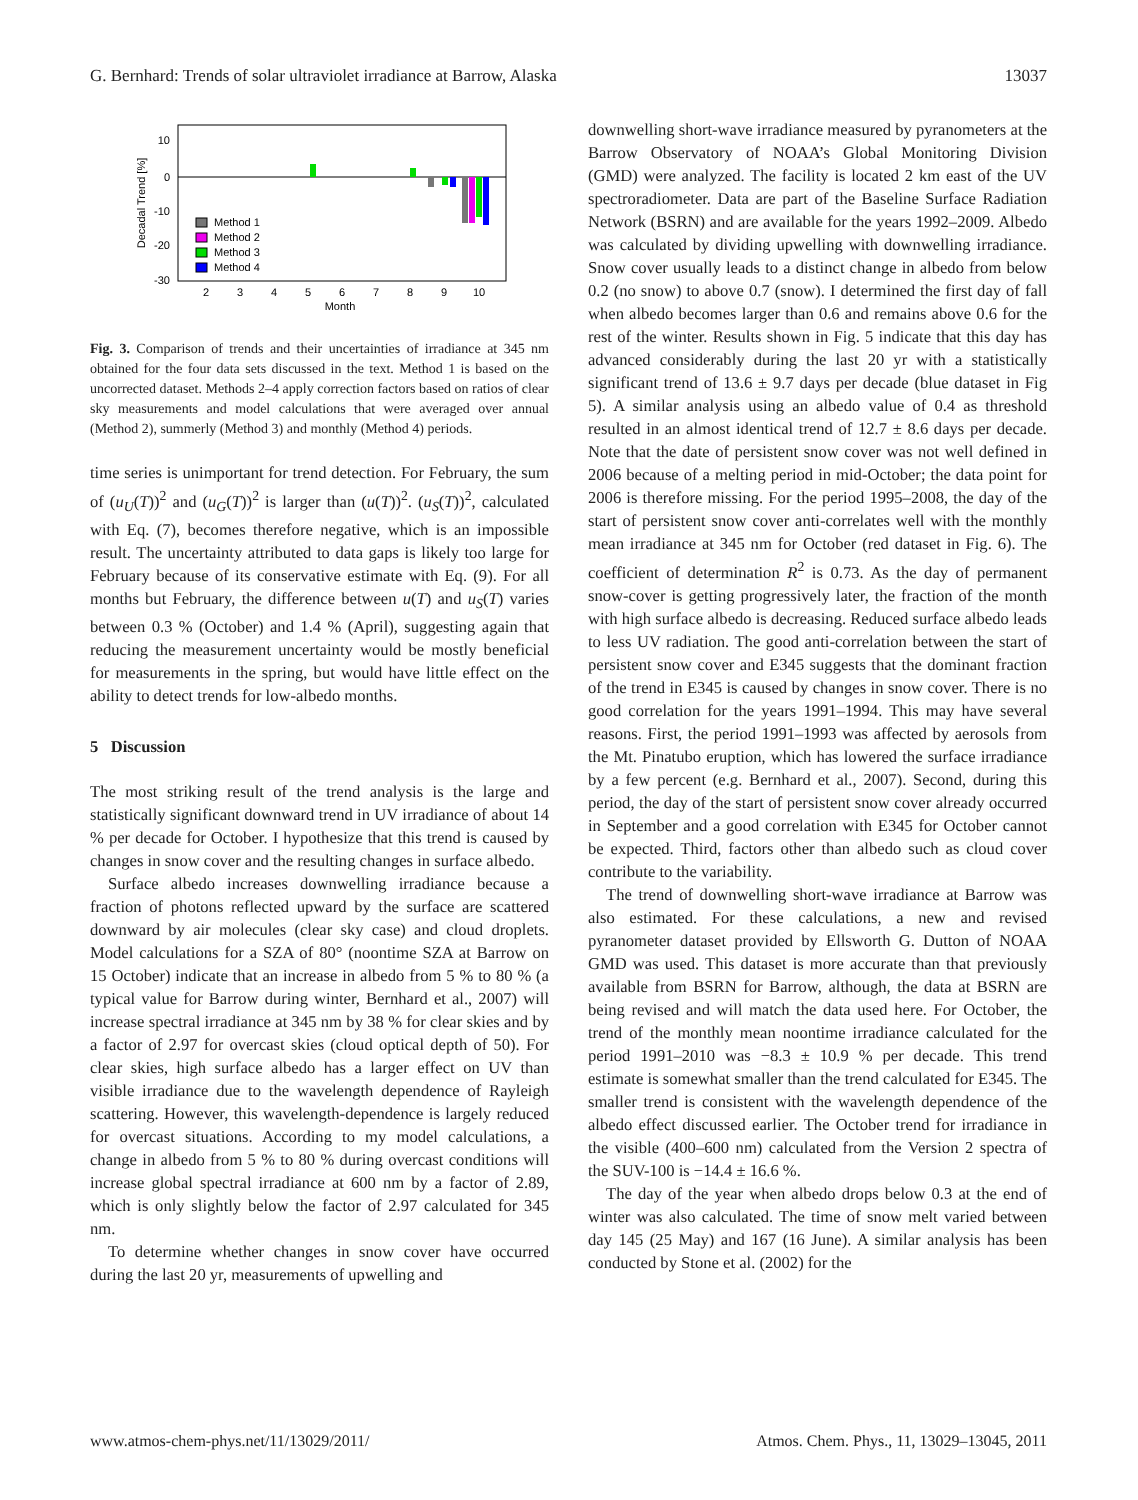G. Bernhard: Trends of solar ultraviolet irradiance at Barrow, Alaska 13037
10
0
-10
-20
-30
Decadal Trend [%]
2
3
4
5
6
7
8
9
10
Month
Method 1
Method 2
Method 3
Method 4
Fig. 3. Comparison of trends and their uncertainties of irradiance at 345 nm obtained for the four data sets discussed in the text. Method 1 is based on the uncorrected dataset. Methods 2–4 apply correction factors based on ratios of clear sky measurements and model calculations that were averaged over annual (Method 2), summerly (Method 3) and monthly (Method 4) periods.
time series is unimportant for trend detection. For February, the sum of (u<sub>U</sub>(T))<sup>2</sup> and (u<sub>G</sub>(T))<sup>2</sup> is larger than (u(T))<sup>2</sup>. (u<sub>S</sub>(T))<sup>2</sup>, calculated with Eq. (7), becomes therefore negative, which is an impossible result. The uncertainty attributed to data gaps is likely too large for February because of its conservative estimate with Eq. (9). For all months but February, the difference between u(T) and u<sub>S</sub>(T) varies between 0.3 % (October) and 1.4 % (April), suggesting again that reducing the measurement uncertainty would be mostly beneficial for measurements in the spring, but would have little effect on the ability to detect trends for low-albedo months.
5 Discussion
The most striking result of the trend analysis is the large and statistically significant downward trend in UV irradiance of about 14 % per decade for October. I hypothesize that this trend is caused by changes in snow cover and the resulting changes in surface albedo.
Surface albedo increases downwelling irradiance because a fraction of photons reflected upward by the surface are scattered downward by air molecules (clear sky case) and cloud droplets. Model calculations for a SZA of 80° (noontime SZA at Barrow on 15 October) indicate that an increase in albedo from 5 % to 80 % (a typical value for Barrow during winter, Bernhard et al., 2007) will increase spectral irradiance at 345 nm by 38 % for clear skies and by a factor of 2.97 for overcast skies (cloud optical depth of 50). For clear skies, high surface albedo has a larger effect on UV than visible irradiance due to the wavelength dependence of Rayleigh scattering. However, this wavelength-dependence is largely reduced for overcast situations. According to my model calculations, a change in albedo from 5 % to 80 % during overcast conditions will increase global spectral irradiance at 600 nm by a factor of 2.89, which is only slightly below the factor of 2.97 calculated for 345 nm.
To determine whether changes in snow cover have occurred during the last 20 yr, measurements of upwelling and
downwelling short-wave irradiance measured by pyranometers at the Barrow Observatory of NOAA’s Global Monitoring Division (GMD) were analyzed. The facility is located 2 km east of the UV spectroradiometer. Data are part of the Baseline Surface Radiation Network (BSRN) and are available for the years 1992–2009. Albedo was calculated by dividing upwelling with downwelling irradiance. Snow cover usually leads to a distinct change in albedo from below 0.2 (no snow) to above 0.7 (snow). I determined the first day of fall when albedo becomes larger than 0.6 and remains above 0.6 for the rest of the winter. Results shown in Fig. 5 indicate that this day has advanced considerably during the last 20 yr with a statistically significant trend of 13.6 ± 9.7 days per decade (blue dataset in Fig 5). A similar analysis using an albedo value of 0.4 as threshold resulted in an almost identical trend of 12.7 ± 8.6 days per decade. Note that the date of persistent snow cover was not well defined in 2006 because of a melting period in mid-October; the data point for 2006 is therefore missing. For the period 1995–2008, the day of the start of persistent snow cover anti-correlates well with the monthly mean irradiance at 345 nm for October (red dataset in Fig. 6). The coefficient of determination R<sup>2</sup> is 0.73. As the day of permanent snow-cover is getting progressively later, the fraction of the month with high surface albedo is decreasing. Reduced surface albedo leads to less UV radiation. The good anti-correlation between the start of persistent snow cover and E345 suggests that the dominant fraction of the trend in E345 is caused by changes in snow cover. There is no good correlation for the years 1991–1994. This may have several reasons. First, the period 1991–1993 was affected by aerosols from the Mt. Pinatubo eruption, which has lowered the surface irradiance by a few percent (e.g. Bernhard et al., 2007). Second, during this period, the day of the start of persistent snow cover already occurred in September and a good correlation with E345 for October cannot be expected. Third, factors other than albedo such as cloud cover contribute to the variability.
The trend of downwelling short-wave irradiance at Barrow was also estimated. For these calculations, a new and revised pyranometer dataset provided by Ellsworth G. Dutton of NOAA GMD was used. This dataset is more accurate than that previously available from BSRN for Barrow, although, the data at BSRN are being revised and will match the data used here. For October, the trend of the monthly mean noontime irradiance calculated for the period 1991–2010 was −8.3 ± 10.9 % per decade. This trend estimate is somewhat smaller than the trend calculated for E345. The smaller trend is consistent with the wavelength dependence of the albedo effect discussed earlier. The October trend for irradiance in the visible (400–600 nm) calculated from the Version 2 spectra of the SUV-100 is −14.4 ± 16.6 %.
The day of the year when albedo drops below 0.3 at the end of winter was also calculated. The time of snow melt varied between day 145 (25 May) and 167 (16 June). A similar analysis has been conducted by Stone et al. (2002) for the
www.atmos-chem-phys.net/11/13029/2011/ Atmos. Chem. Phys., 11, 13029–13045, 2011